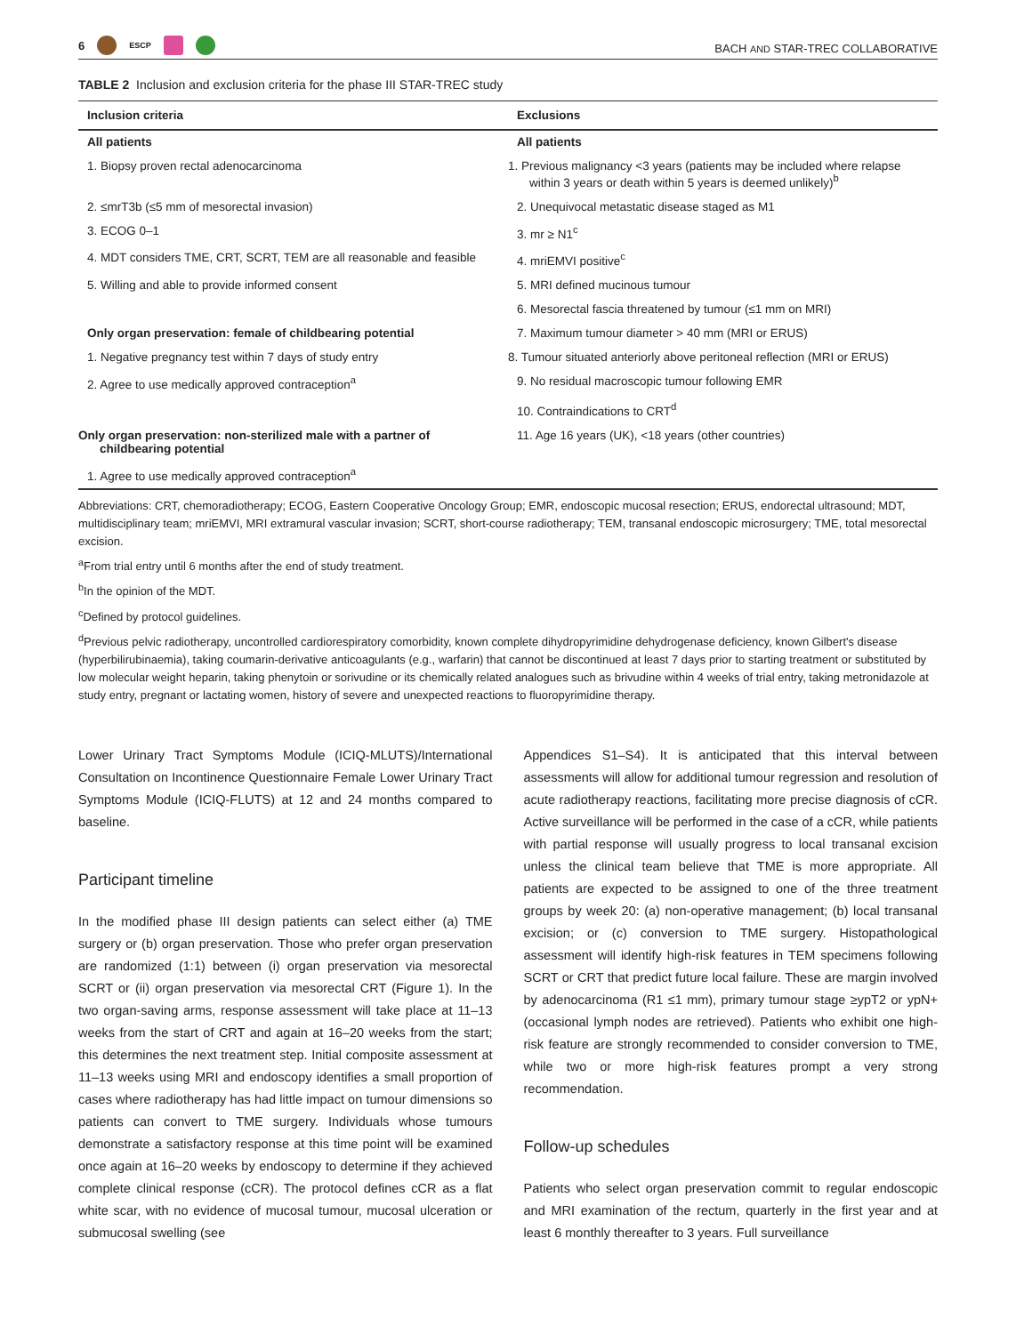6 ESCP
BACH AND STAR-TREC COLLABORATIVE
TABLE 2 Inclusion and exclusion criteria for the phase III STAR-TREC study
| Inclusion criteria | Exclusions |
| --- | --- |
| All patients | All patients |
| 1. Biopsy proven rectal adenocarcinoma | 1. Previous malignancy <3 years (patients may be included where relapse within 3 years or death within 5 years is deemed unlikely)<sup>b</sup> |
| 2. ≤mrT3b (≤5 mm of mesorectal invasion) | 2. Unequivocal metastatic disease staged as M1 |
| 3. ECOG 0–1 | 3. mr ≥ N1<sup>c</sup> |
| 4. MDT considers TME, CRT, SCRT, TEM are all reasonable and feasible | 4. mriEMVI positive<sup>c</sup> |
| 5. Willing and able to provide informed consent | 5. MRI defined mucinous tumour |
| | 6. Mesorectal fascia threatened by tumour (≤1 mm on MRI) |
| Only organ preservation: female of childbearing potential | 7. Maximum tumour diameter > 40 mm (MRI or ERUS) |
| 1. Negative pregnancy test within 7 days of study entry | 8. Tumour situated anteriorly above peritoneal reflection (MRI or ERUS) |
| 2. Agree to use medically approved contraception<sup>a</sup> | 9. No residual macroscopic tumour following EMR |
| | 10. Contraindications to CRT<sup>d</sup> |
| Only organ preservation: non-sterilized male with a partner of childbearing potential | 11. Age 16 years (UK), <18 years (other countries) |
| 1. Agree to use medically approved contraception<sup>a</sup> | |
Abbreviations: CRT, chemoradiotherapy; ECOG, Eastern Cooperative Oncology Group; EMR, endoscopic mucosal resection; ERUS, endorectal ultrasound; MDT, multidisciplinary team; mriEMVI, MRI extramural vascular invasion; SCRT, short-course radiotherapy; TEM, transanal endoscopic microsurgery; TME, total mesorectal excision.
<sup>a</sup> From trial entry until 6 months after the end of study treatment.
<sup>b</sup> In the opinion of the MDT.
<sup>c</sup> Defined by protocol guidelines.
<sup>d</sup> Previous pelvic radiotherapy, uncontrolled cardiorespiratory comorbidity, known complete dihydropyrimidine dehydrogenase deficiency, known Gilbert's disease (hyperbilirubinaemia), taking coumarin-derivative anticoagulants (e.g., warfarin) that cannot be discontinued at least 7 days prior to starting treatment or substituted by low molecular weight heparin, taking phenytoin or sorivudine or its chemically related analogues such as brivudine within 4 weeks of trial entry, taking metronidazole at study entry, pregnant or lactating women, history of severe and unexpected reactions to fluoropyrimidine therapy.
Lower Urinary Tract Symptoms Module (ICIQ-MLUTS)/International Consultation on Incontinence Questionnaire Female Lower Urinary Tract Symptoms Module (ICIQ-FLUTS) at 12 and 24 months compared to baseline.
Participant timeline
In the modified phase III design patients can select either (a) TME surgery or (b) organ preservation. Those who prefer organ preservation are randomized (1:1) between (i) organ preservation via mesorectal SCRT or (ii) organ preservation via mesorectal CRT (Figure 1). In the two organ-saving arms, response assessment will take place at 11–13 weeks from the start of CRT and again at 16–20 weeks from the start; this determines the next treatment step. Initial composite assessment at 11–13 weeks using MRI and endoscopy identifies a small proportion of cases where radiotherapy has had little impact on tumour dimensions so patients can convert to TME surgery. Individuals whose tumours demonstrate a satisfactory response at this time point will be examined once again at 16–20 weeks by endoscopy to determine if they achieved complete clinical response (cCR). The protocol defines cCR as a flat white scar, with no evidence of mucosal tumour, mucosal ulceration or submucosal swelling (see
Appendices S1–S4). It is anticipated that this interval between assessments will allow for additional tumour regression and resolution of acute radiotherapy reactions, facilitating more precise diagnosis of cCR. Active surveillance will be performed in the case of a cCR, while patients with partial response will usually progress to local transanal excision unless the clinical team believe that TME is more appropriate. All patients are expected to be assigned to one of the three treatment groups by week 20: (a) non-operative management; (b) local transanal excision; or (c) conversion to TME surgery. Histopathological assessment will identify high-risk features in TEM specimens following SCRT or CRT that predict future local failure. These are margin involved by adenocarcinoma (R1 ≤1 mm), primary tumour stage ≥ypT2 or ypN+ (occasional lymph nodes are retrieved). Patients who exhibit one high-risk feature are strongly recommended to consider conversion to TME, while two or more high-risk features prompt a very strong recommendation.
Follow-up schedules
Patients who select organ preservation commit to regular endoscopic and MRI examination of the rectum, quarterly in the first year and at least 6 monthly thereafter to 3 years. Full surveillance